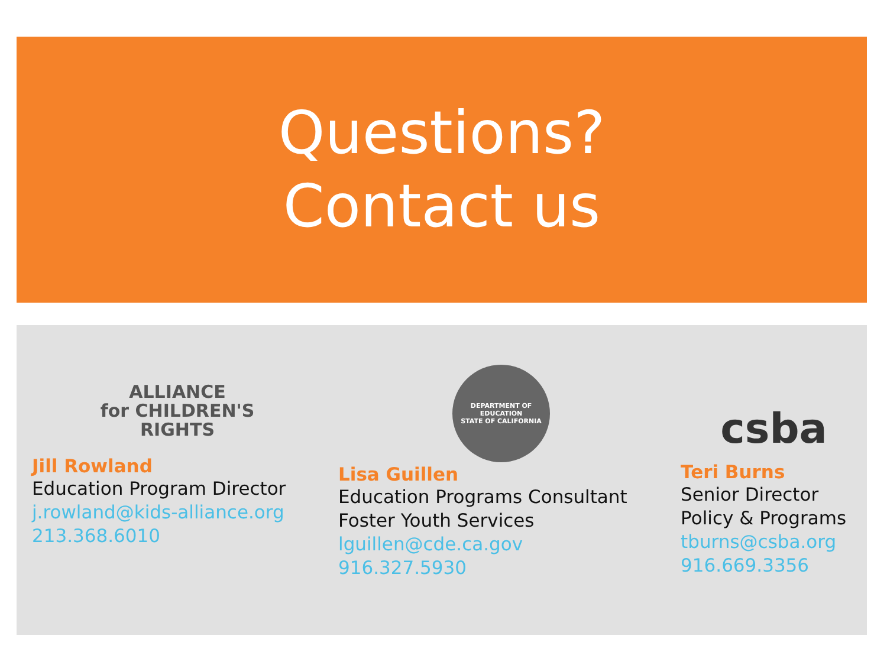Questions?
Contact us
ALLIANCE
for CHILDREN'S
RIGHTS
Jill Rowland
Education Program Director
j.rowland@kids-alliance.org
213.368.6010
DEPARTMENT OF EDUCATION
STATE OF CALIFORNIA
Lisa Guillen
Education Programs Consultant
Foster Youth Services
lguillen@cde.ca.gov
916.327.5930
csba
Teri Burns
Senior Director
Policy & Programs
tburns@csba.org
916.669.3356